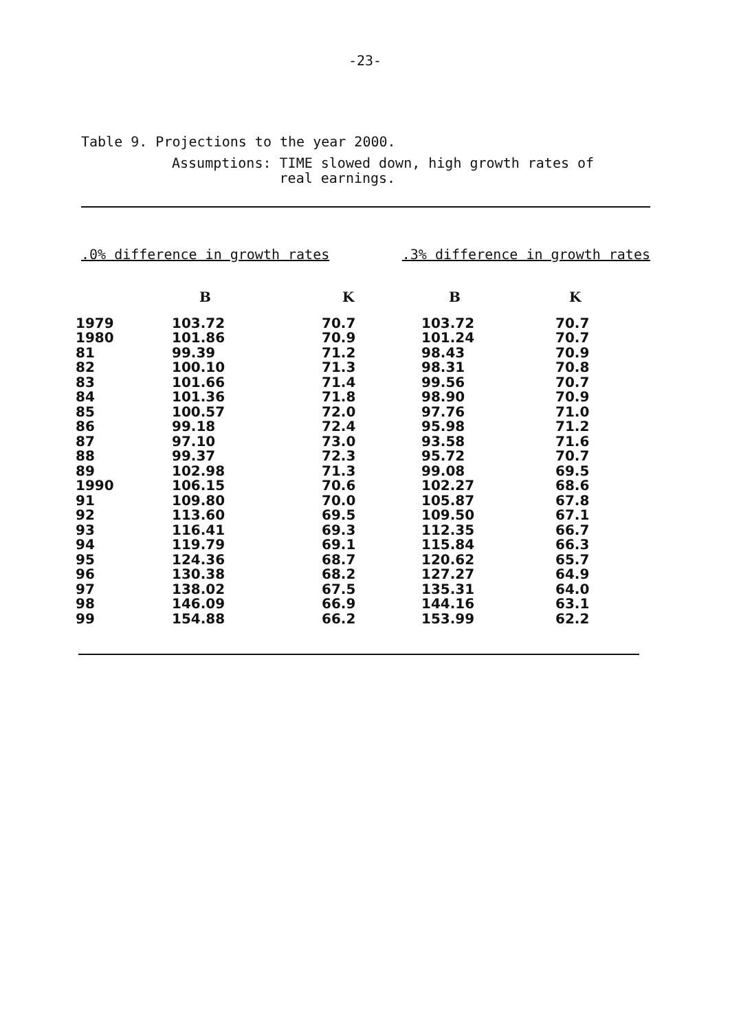-23-
Table 9. Projections to the year 2000.
Assumptions: TIME slowed down, high growth rates of
real earnings.
.0% difference in growth rates.3% difference in growth rates
| | B | K | B | K |
| --- | --- | --- | --- | --- |
| 1979 | 103.72 | 70.7 | 103.72 | 70.7 |
| 1980 | 101.86 | 70.9 | 101.24 | 70.7 |
| 81 | 99.39 | 71.2 | 98.43 | 70.9 |
| 82 | 100.10 | 71.3 | 98.31 | 70.8 |
| 83 | 101.66 | 71.4 | 99.56 | 70.7 |
| 84 | 101.36 | 71.8 | 98.90 | 70.9 |
| 85 | 100.57 | 72.0 | 97.76 | 71.0 |
| 86 | 99.18 | 72.4 | 95.98 | 71.2 |
| 87 | 97.10 | 73.0 | 93.58 | 71.6 |
| 88 | 99.37 | 72.3 | 95.72 | 70.7 |
| 89 | 102.98 | 71.3 | 99.08 | 69.5 |
| 1990 | 106.15 | 70.6 | 102.27 | 68.6 |
| 91 | 109.80 | 70.0 | 105.87 | 67.8 |
| 92 | 113.60 | 69.5 | 109.50 | 67.1 |
| 93 | 116.41 | 69.3 | 112.35 | 66.7 |
| 94 | 119.79 | 69.1 | 115.84 | 66.3 |
| 95 | 124.36 | 68.7 | 120.62 | 65.7 |
| 96 | 130.38 | 68.2 | 127.27 | 64.9 |
| 97 | 138.02 | 67.5 | 135.31 | 64.0 |
| 98 | 146.09 | 66.9 | 144.16 | 63.1 |
| 99 | 154.88 | 66.2 | 153.99 | 62.2 |